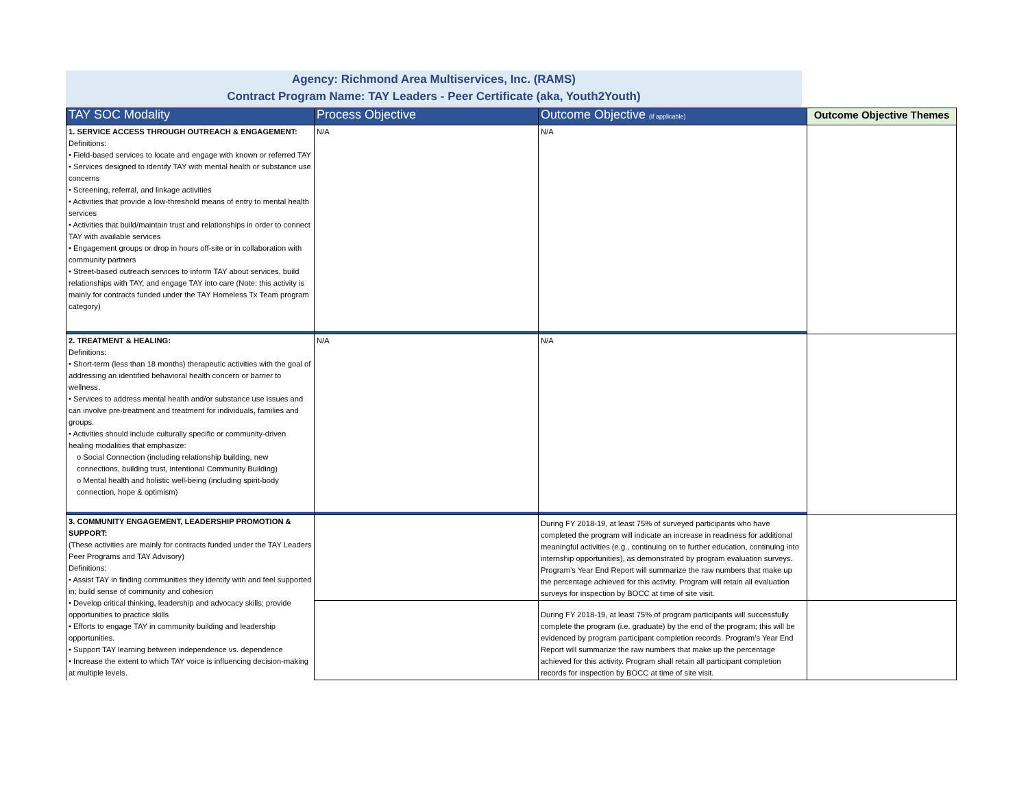Agency: Richmond Area Multiservices, Inc. (RAMS)
Contract Program Name: TAY Leaders - Peer Certificate (aka, Youth2Youth)
| TAY SOC Modality | Process Objective | Outcome Objective (if applicable) | Outcome Objective Themes |
| --- | --- | --- | --- |
| 1. SERVICE ACCESS THROUGH OUTREACH & ENGAGEMENT: Definitions: • Field-based services to locate and engage with known or referred TAY • Services designed to identify TAY with mental health or substance use concerns • Screening, referral, and linkage activities • Activities that provide a low-threshold means of entry to mental health services • Activities that build/maintain trust and relationships in order to connect TAY with available services • Engagement groups or drop in hours off-site or in collaboration with community partners • Street-based outreach services to inform TAY about services, build relationships with TAY, and engage TAY into care (Note: this activity is mainly for contracts funded under the TAY Homeless Tx Team program category) | N/A | N/A | |
| 2. TREATMENT & HEALING: Definitions: • Short-term (less than 18 months) therapeutic activities with the goal of addressing an identified behavioral health concern or barrier to wellness. • Services to address mental health and/or substance use issues and can involve pre-treatment and treatment for individuals, families and groups. • Activities should include culturally specific or community-driven healing modalities that emphasize: o Social Connection (including relationship building, new connections, building trust, intentional Community Building) o Mental health and holistic well-being (including spirit-body connection, hope & optimism) | N/A | N/A | |
| 3. COMMUNITY ENGAGEMENT, LEADERSHIP PROMOTION & SUPPORT: (These activities are mainly for contracts funded under the TAY Leaders Peer Programs and TAY Advisory) Definitions: • Assist TAY in finding communities they identify with and feel supported in; build sense of community and cohesion • Develop critical thinking, leadership and advocacy skills; provide opportunities to practice skills • Efforts to engage TAY in community building and leadership opportunities. • Support TAY learning between independence vs. dependence • Increase the extent to which TAY voice is influencing decision-making at multiple levels. | | During FY 2018-19, at least 75% of surveyed participants who have completed the program will indicate an increase in readiness for additional meaningful activities (e.g., continuing on to further education, continuing into internship opportunities), as demonstrated by program evaluation surveys. Program’s Year End Report will summarize the raw numbers that make up the percentage achieved for this activity. Program will retain all evaluation surveys for inspection by BOCC at time of site visit. | |
| | | During FY 2018-19, at least 75% of program participants will successfully complete the program (i.e. graduate) by the end of the program; this will be evidenced by program participant completion records. Program’s Year End Report will summarize the raw numbers that make up the percentage achieved for this activity. Program shall retain all participant completion records for inspection by BOCC at time of site visit. | |